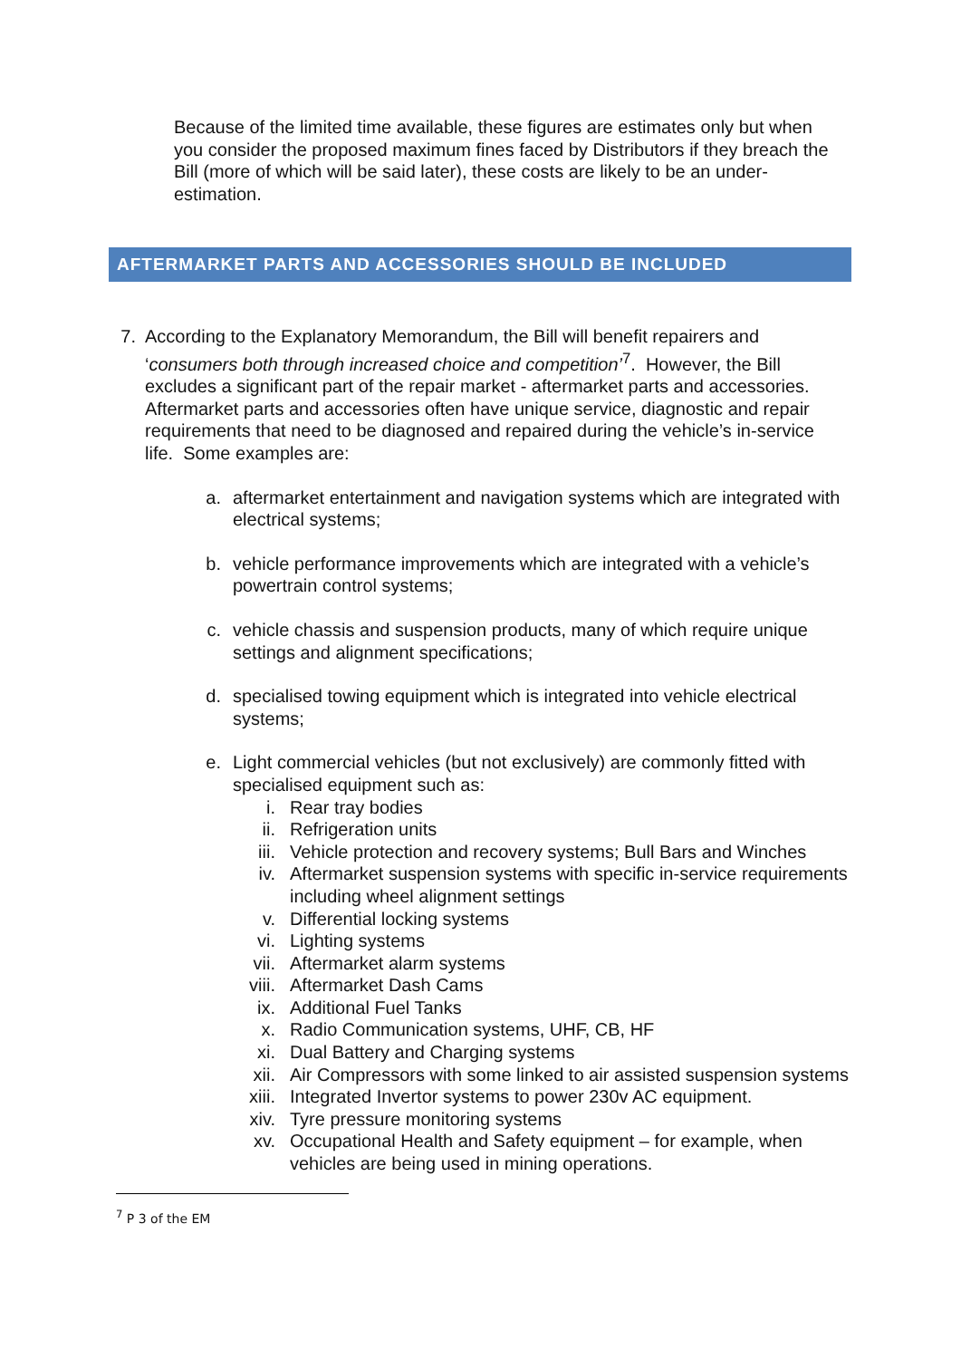Because of the limited time available, these figures are estimates only but when you consider the proposed maximum fines faced by Distributors if they breach the Bill (more of which will be said later), these costs are likely to be an under-estimation.
AFTERMARKET PARTS AND ACCESSORIES SHOULD BE INCLUDED
7. According to the Explanatory Memorandum, the Bill will benefit repairers and ‘consumers both through increased choice and competition’<sup>7</sup>. However, the Bill excludes a significant part of the repair market - aftermarket parts and accessories. Aftermarket parts and accessories often have unique service, diagnostic and repair requirements that need to be diagnosed and repaired during the vehicle’s in-service life. Some examples are:
a. aftermarket entertainment and navigation systems which are integrated with electrical systems;
b. vehicle performance improvements which are integrated with a vehicle’s powertrain control systems;
c. vehicle chassis and suspension products, many of which require unique settings and alignment specifications;
d. specialised towing equipment which is integrated into vehicle electrical systems;
e. Light commercial vehicles (but not exclusively) are commonly fitted with specialised equipment such as:
i. Rear tray bodies
ii. Refrigeration units
iii. Vehicle protection and recovery systems; Bull Bars and Winches
iv. Aftermarket suspension systems with specific in-service requirements including wheel alignment settings
v. Differential locking systems
vi. Lighting systems
vii. Aftermarket alarm systems
viii. Aftermarket Dash Cams
ix. Additional Fuel Tanks
x. Radio Communication systems, UHF, CB, HF
xi. Dual Battery and Charging systems
xii. Air Compressors with some linked to air assisted suspension systems
xiii. Integrated Invertor systems to power 230v AC equipment.
xiv. Tyre pressure monitoring systems
xv. Occupational Health and Safety equipment – for example, when vehicles are being used in mining operations.
<sup>7</sup> P 3 of the EM